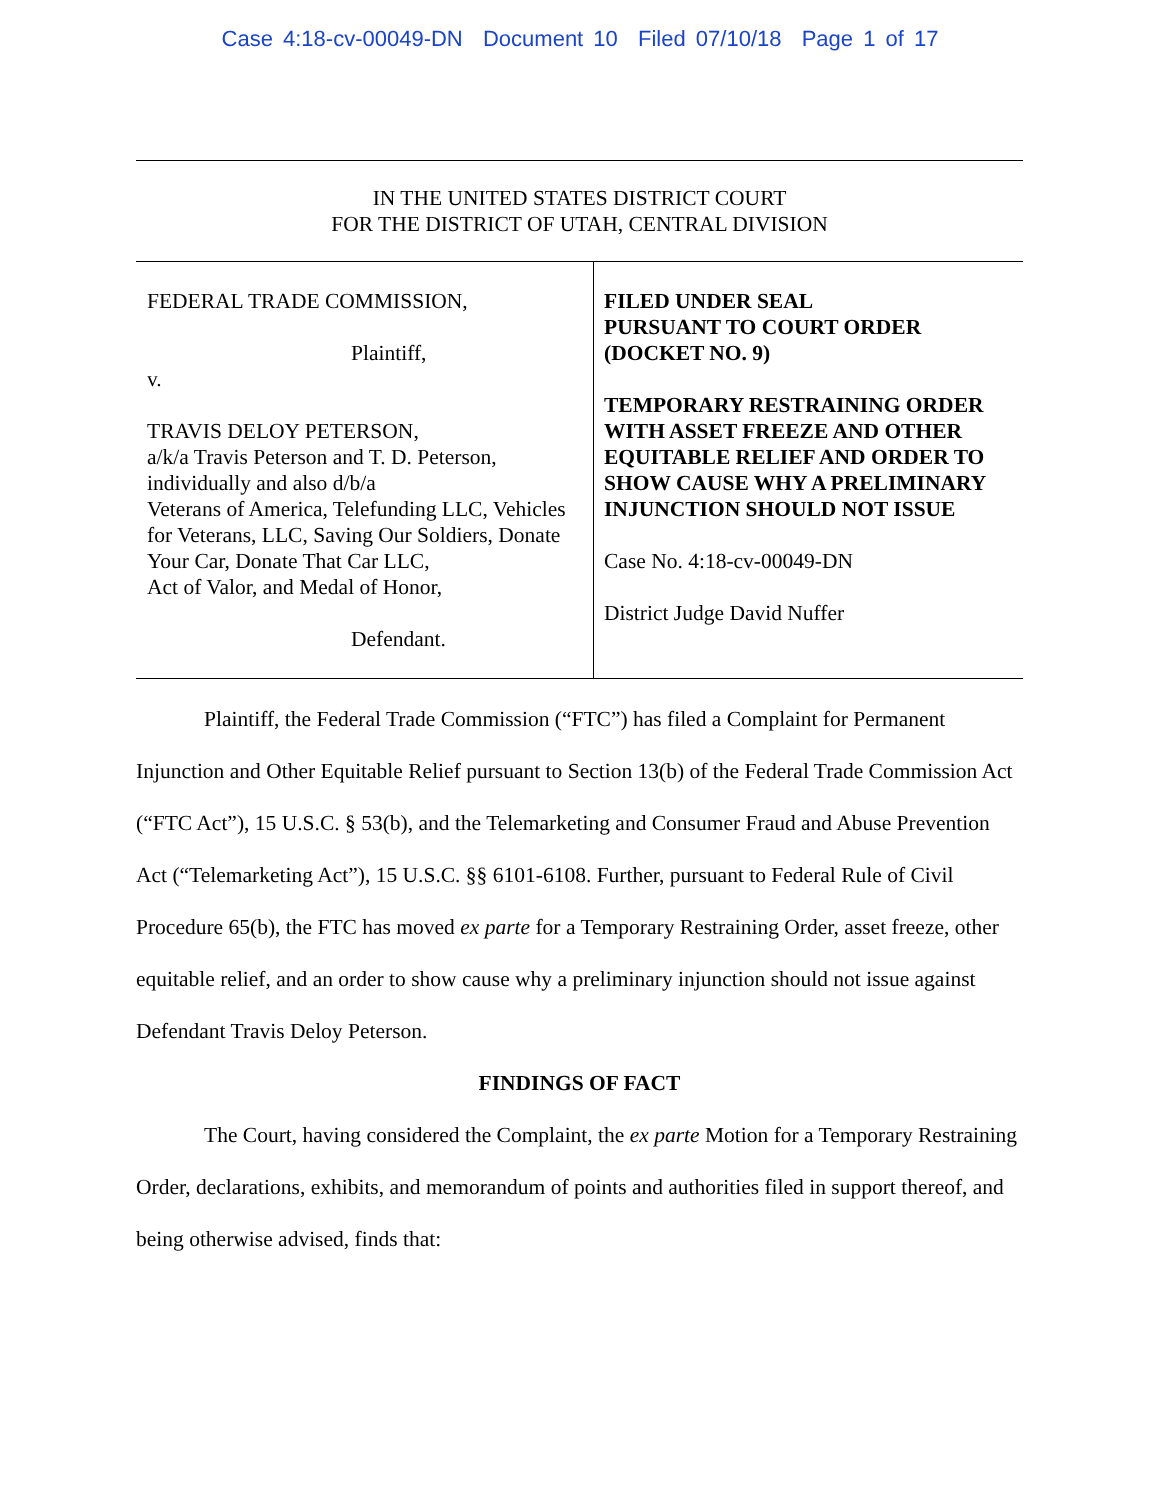Case 4:18-cv-00049-DN Document 10 Filed 07/10/18 Page 1 of 17
IN THE UNITED STATES DISTRICT COURT
FOR THE DISTRICT OF UTAH, CENTRAL DIVISION
FEDERAL TRADE COMMISSION,
Plaintiff,
v.
TRAVIS DELOY PETERSON,
a/k/a Travis Peterson and T. D. Peterson, individually and also d/b/a
Veterans of America, Telefunding LLC, Vehicles for Veterans, LLC, Saving Our Soldiers, Donate Your Car, Donate That Car LLC,
Act of Valor, and Medal of Honor,
Defendant.
FILED UNDER SEAL
PURSUANT TO COURT ORDER
(DOCKET NO. 9)
TEMPORARY RESTRAINING ORDER WITH ASSET FREEZE AND OTHER EQUITABLE RELIEF AND ORDER TO SHOW CAUSE WHY A PRELIMINARY INJUNCTION SHOULD NOT ISSUE
Case No. 4:18-cv-00049-DN
District Judge David Nuffer
Plaintiff, the Federal Trade Commission (“FTC”) has filed a Complaint for Permanent Injunction and Other Equitable Relief pursuant to Section 13(b) of the Federal Trade Commission Act (“FTC Act”), 15 U.S.C. § 53(b), and the Telemarketing and Consumer Fraud and Abuse Prevention Act (“Telemarketing Act”), 15 U.S.C. §§ 6101-6108. Further, pursuant to Federal Rule of Civil Procedure 65(b), the FTC has moved ex parte for a Temporary Restraining Order, asset freeze, other equitable relief, and an order to show cause why a preliminary injunction should not issue against Defendant Travis Deloy Peterson.
FINDINGS OF FACT
The Court, having considered the Complaint, the ex parte Motion for a Temporary Restraining Order, declarations, exhibits, and memorandum of points and authorities filed in support thereof, and being otherwise advised, finds that: